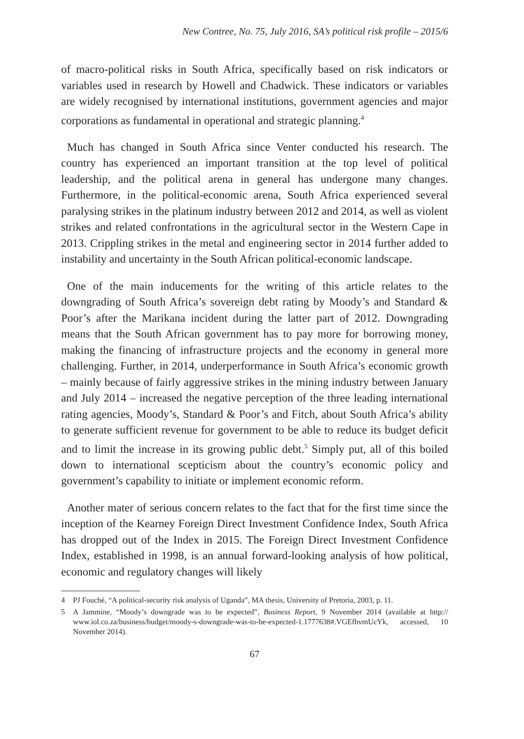New Contree, No. 75, July 2016, SA’s political risk profile – 2015/6
of macro-political risks in South Africa, specifically based on risk indicators or variables used in research by Howell and Chadwick. These indicators or variables are widely recognised by international institutions, government agencies and major corporations as fundamental in operational and strategic planning.<sup>4</sup>
Much has changed in South Africa since Venter conducted his research. The country has experienced an important transition at the top level of political leadership, and the political arena in general has undergone many changes. Furthermore, in the political-economic arena, South Africa experienced several paralysing strikes in the platinum industry between 2012 and 2014, as well as violent strikes and related confrontations in the agricultural sector in the Western Cape in 2013. Crippling strikes in the metal and engineering sector in 2014 further added to instability and uncertainty in the South African political-economic landscape.
One of the main inducements for the writing of this article relates to the downgrading of South Africa’s sovereign debt rating by Moody’s and Standard & Poor’s after the Marikana incident during the latter part of 2012. Downgrading means that the South African government has to pay more for borrowing money, making the financing of infrastructure projects and the economy in general more challenging. Further, in 2014, underperformance in South Africa’s economic growth – mainly because of fairly aggressive strikes in the mining industry between January and July 2014 – increased the negative perception of the three leading international rating agencies, Moody’s, Standard & Poor’s and Fitch, about South Africa’s ability to generate sufficient revenue for government to be able to reduce its budget deficit and to limit the increase in its growing public debt.<sup>5</sup> Simply put, all of this boiled down to international scepticism about the country’s economic policy and government’s capability to initiate or implement economic reform.
Another mater of serious concern relates to the fact that for the first time since the inception of the Kearney Foreign Direct Investment Confidence Index, South Africa has dropped out of the Index in 2015. The Foreign Direct Investment Confidence Index, established in 1998, is an annual forward-looking analysis of how political, economic and regulatory changes will likely
4 PJ Fouché, “A political-security risk analysis of Uganda”, MA thesis, University of Pretoria, 2003, p. 11.
5 A Jammine, “Moody’s downgrade was to be expected”, Business Report, 9 November 2014 (available at http:// www.iol.co.za/business/budget/moody-s-downgrade-was-to-be-expected-1.1777638#.VGEfhvmUcYk, accessed, 10 November 2014).
67